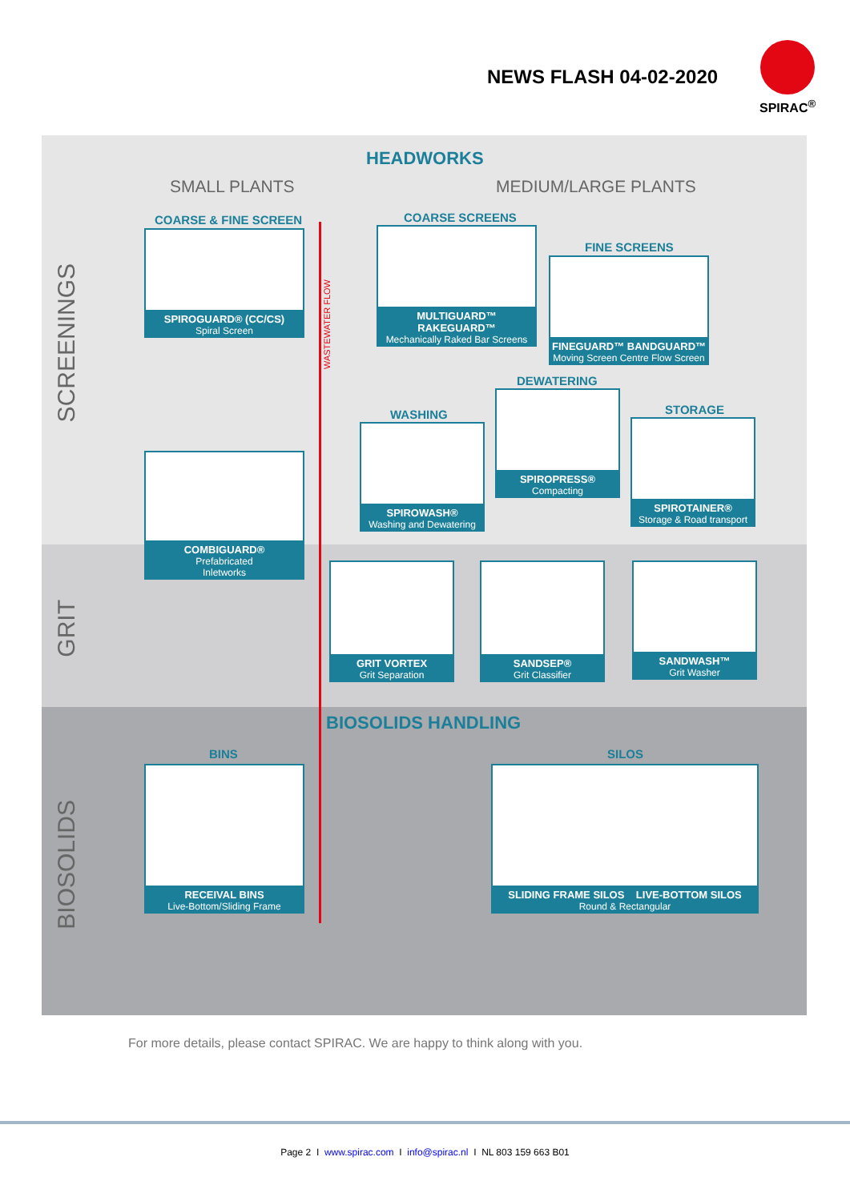NEWS FLASH 04-02-2020
SPIRAC<sup>®</sup>
SCREENINGS
GRIT
BIOSOLIDS
HEADWORKS
SMALL PLANTS MEDIUM/LARGE PLANTS
WASTEWATER FLOW
COARSE & FINE SCREEN
SPIROGUARD® (CC/CS)
Spiral Screen
COARSE SCREENS
MULTIGUARD™ RAKEGUARD™
Mechanically Raked Bar Screens
FINE SCREENS
FINEGUARD™ BANDGUARD™
Moving Screen Centre Flow Screen
DEWATERING
WASHING STORAGE
SPIROWASH®
Washing and Dewatering
SPIROPRESS®
Compacting
SPIROTAINER®
Storage & Road transport
COMBIGUARD®
Prefabricated
Inletworks
GRIT VORTEX
Grit Separation
SANDSEP®
Grit Classifier
SANDWASH™
Grit Washer
BIOSOLIDS HANDLING
BINS SILOS
RECEIVAL BINS
Live-Bottom/Sliding Frame
SLIDING FRAME SILOS LIVE-BOTTOM SILOS
Round & Rectangular
For more details, please contact SPIRAC. We are happy to think along with you.
Page 2 I www.spirac.com I info@spirac.nl I NL 803 159 663 B01